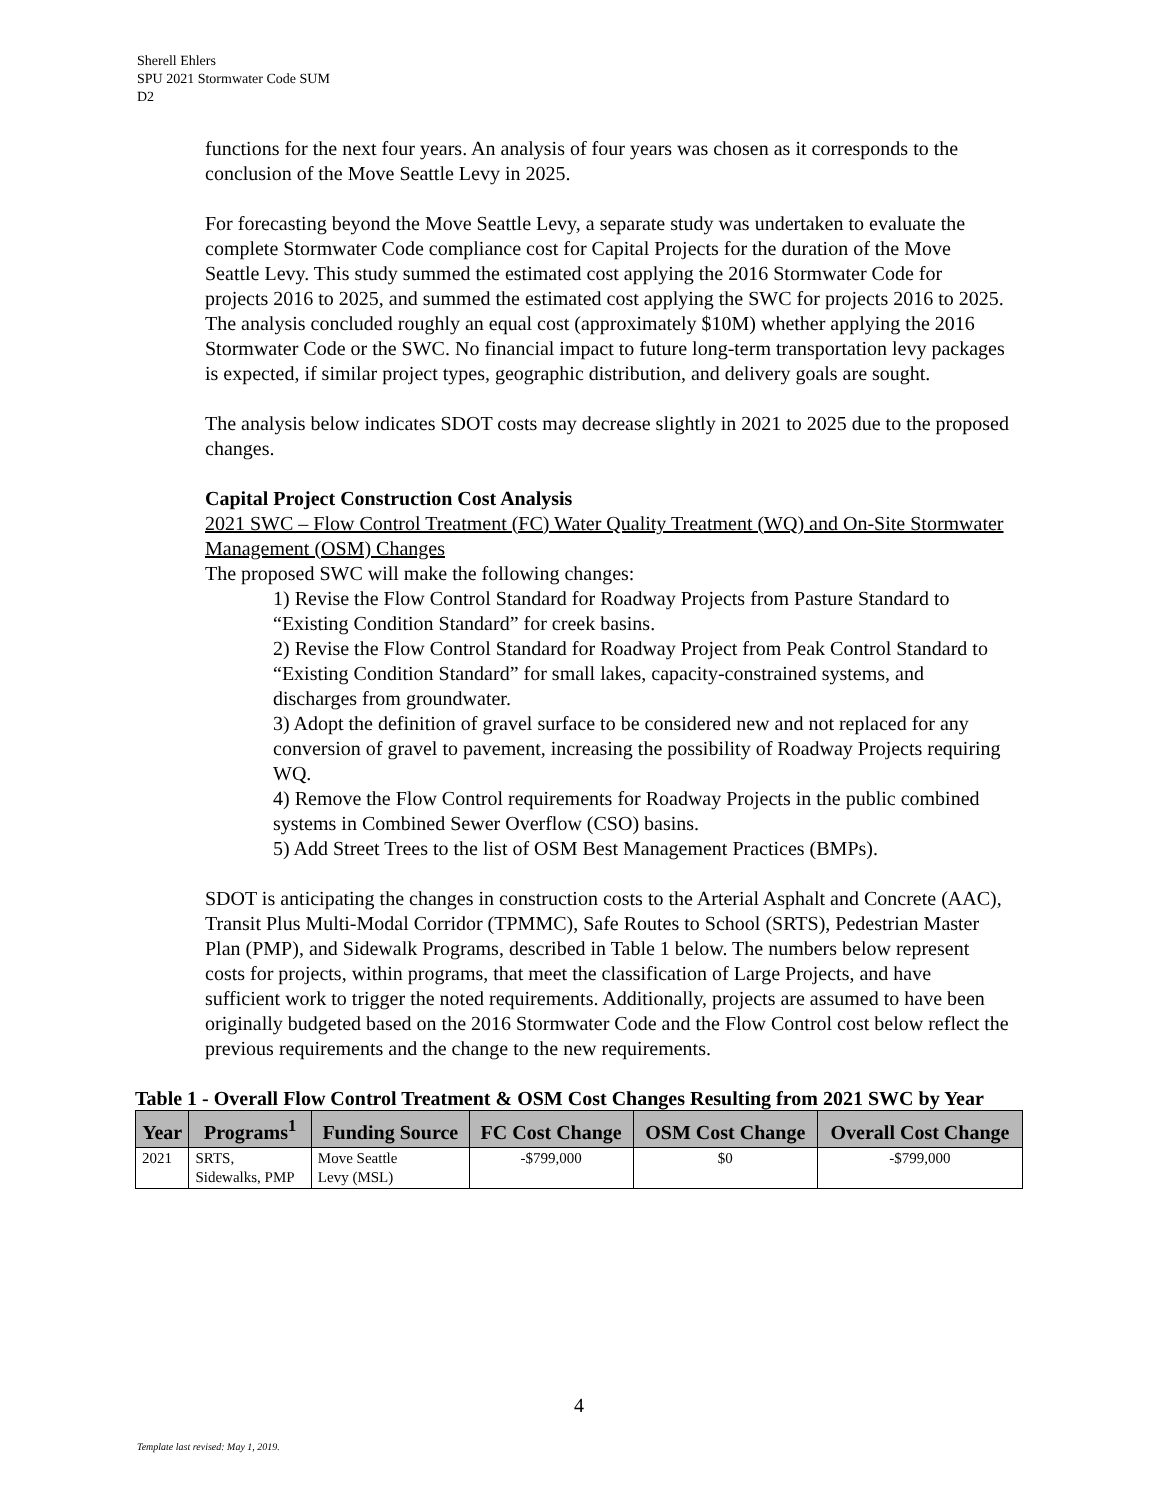Sherell Ehlers
SPU 2021 Stormwater Code SUM
D2
functions for the next four years. An analysis of four years was chosen as it corresponds to the conclusion of the Move Seattle Levy in 2025.
For forecasting beyond the Move Seattle Levy, a separate study was undertaken to evaluate the complete Stormwater Code compliance cost for Capital Projects for the duration of the Move Seattle Levy. This study summed the estimated cost applying the 2016 Stormwater Code for projects 2016 to 2025, and summed the estimated cost applying the SWC for projects 2016 to 2025. The analysis concluded roughly an equal cost (approximately $10M) whether applying the 2016 Stormwater Code or the SWC. No financial impact to future long-term transportation levy packages is expected, if similar project types, geographic distribution, and delivery goals are sought.
The analysis below indicates SDOT costs may decrease slightly in 2021 to 2025 due to the proposed changes.
Capital Project Construction Cost Analysis
2021 SWC – Flow Control Treatment (FC) Water Quality Treatment (WQ) and On-Site Stormwater Management (OSM) Changes
The proposed SWC will make the following changes:
1) Revise the Flow Control Standard for Roadway Projects from Pasture Standard to “Existing Condition Standard” for creek basins.
2) Revise the Flow Control Standard for Roadway Project from Peak Control Standard to “Existing Condition Standard” for small lakes, capacity-constrained systems, and discharges from groundwater.
3) Adopt the definition of gravel surface to be considered new and not replaced for any conversion of gravel to pavement, increasing the possibility of Roadway Projects requiring WQ.
4) Remove the Flow Control requirements for Roadway Projects in the public combined systems in Combined Sewer Overflow (CSO) basins.
5) Add Street Trees to the list of OSM Best Management Practices (BMPs).
SDOT is anticipating the changes in construction costs to the Arterial Asphalt and Concrete (AAC), Transit Plus Multi-Modal Corridor (TPMMC), Safe Routes to School (SRTS), Pedestrian Master Plan (PMP), and Sidewalk Programs, described in Table 1 below. The numbers below represent costs for projects, within programs, that meet the classification of Large Projects, and have sufficient work to trigger the noted requirements. Additionally, projects are assumed to have been originally budgeted based on the 2016 Stormwater Code and the Flow Control cost below reflect the previous requirements and the change to the new requirements.
Table 1 - Overall Flow Control Treatment & OSM Cost Changes Resulting from 2021 SWC by Year
| Year | Programs<sup>1</sup> | Funding Source | FC Cost Change | OSM Cost Change | Overall Cost Change |
| --- | --- | --- | --- | --- | --- |
| 2021 | SRTS, Sidewalks, PMP | Move Seattle Levy (MSL) | -$799,000 | $0 | -$799,000 |
4
Template last revised: May 1, 2019.